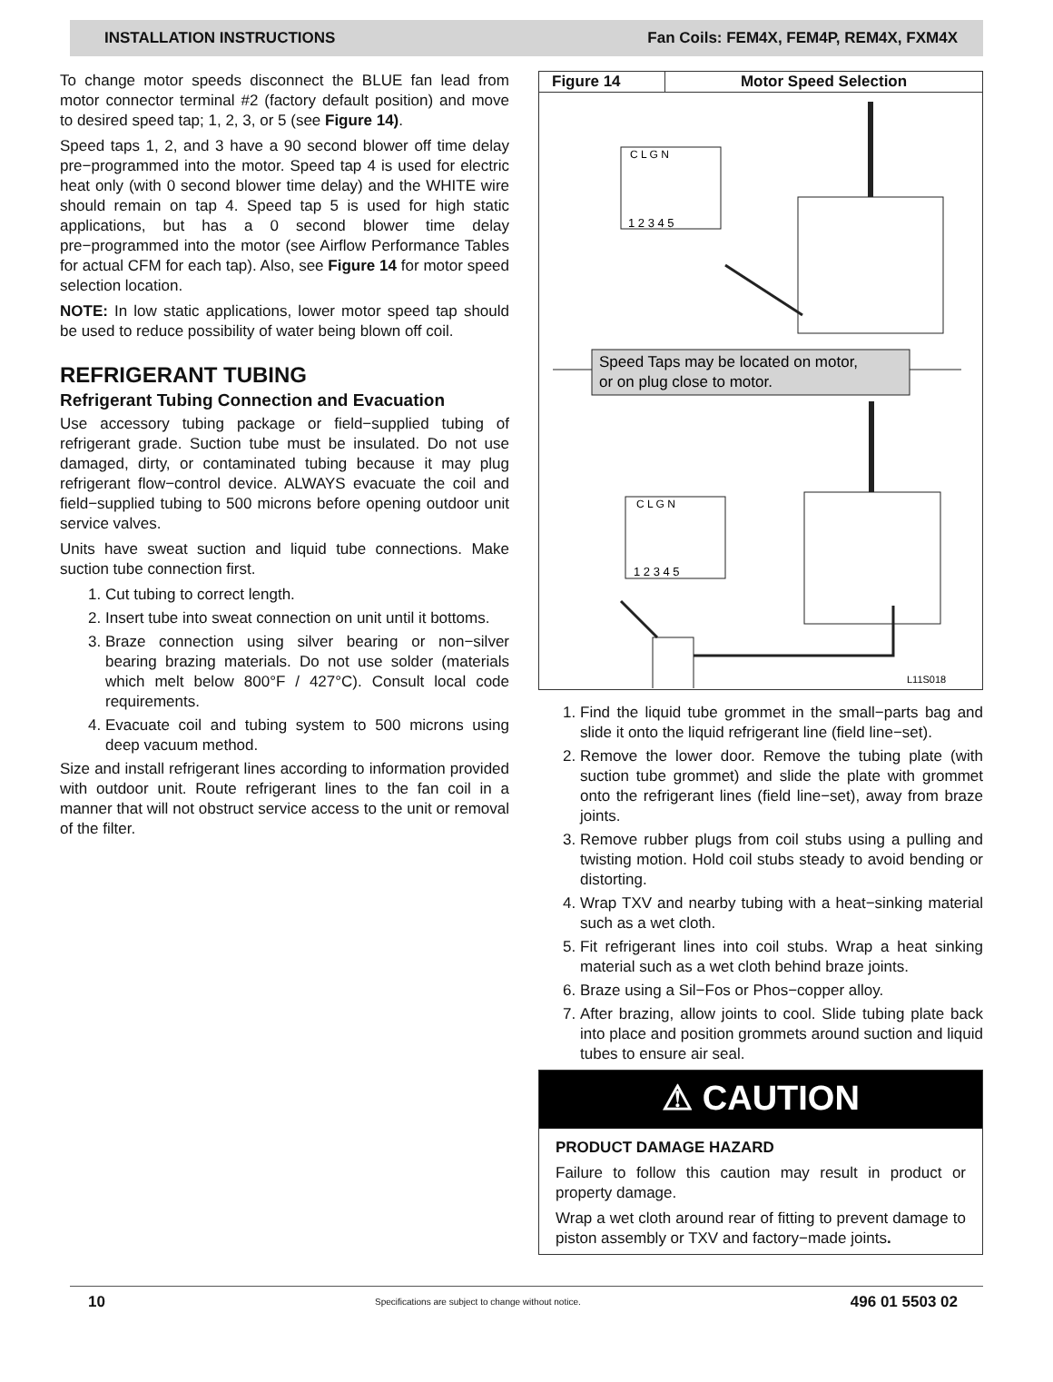INSTALLATION INSTRUCTIONS Fan Coils: FEM4X, FEM4P, REM4X, FXM4X
To change motor speeds disconnect the BLUE fan lead from motor connector terminal #2 (factory default position) and move to desired speed tap; 1, 2, 3, or 5 (see Figure 14).
Speed taps 1, 2, and 3 have a 90 second blower off time delay pre−programmed into the motor. Speed tap 4 is used for electric heat only (with 0 second blower time delay) and the WHITE wire should remain on tap 4. Speed tap 5 is used for high static applications, but has a 0 second blower time delay pre−programmed into the motor (see Airflow Performance Tables for actual CFM for each tap). Also, see Figure 14 for motor speed selection location.
NOTE: In low static applications, lower motor speed tap should be used to reduce possibility of water being blown off coil.
REFRIGERANT TUBING
Refrigerant Tubing Connection and Evacuation
Use accessory tubing package or field−supplied tubing of refrigerant grade. Suction tube must be insulated. Do not use damaged, dirty, or contaminated tubing because it may plug refrigerant flow−control device. ALWAYS evacuate the coil and field−supplied tubing to 500 microns before opening outdoor unit service valves.
Units have sweat suction and liquid tube connections. Make suction tube connection first.
1. Cut tubing to correct length.
2. Insert tube into sweat connection on unit until it bottoms.
3. Braze connection using silver bearing or non−silver bearing brazing materials. Do not use solder (materials which melt below 800°F / 427°C). Consult local code requirements.
4. Evacuate coil and tubing system to 500 microns using deep vacuum method.
Size and install refrigerant lines according to information provided with outdoor unit. Route refrigerant lines to the fan coil in a manner that will not obstruct service access to the unit or removal of the filter.
Figure 14 Motor Speed Selection
C L G N
1 2 3 4 5
Speed Taps may be located on motor,
or on plug close to motor.
C L G N
1 2 3 4 5
L11S018
1. Find the liquid tube grommet in the small−parts bag and slide it onto the liquid refrigerant line (field line−set).
2. Remove the lower door. Remove the tubing plate (with suction tube grommet) and slide the plate with grommet onto the refrigerant lines (field line−set), away from braze joints.
3. Remove rubber plugs from coil stubs using a pulling and twisting motion. Hold coil stubs steady to avoid bending or distorting.
4. Wrap TXV and nearby tubing with a heat−sinking material such as a wet cloth.
5. Fit refrigerant lines into coil stubs. Wrap a heat sinking material such as a wet cloth behind braze joints.
6. Braze using a Sil−Fos or Phos−copper alloy.
7. After brazing, allow joints to cool. Slide tubing plate back into place and position grommets around suction and liquid tubes to ensure air seal.
⚠ CAUTION
PRODUCT DAMAGE HAZARD
Failure to follow this caution may result in product or property damage.
Wrap a wet cloth around rear of fitting to prevent damage to piston assembly or TXV and factory−made joints.
10 Specifications are subject to change without notice. 496 01 5503 02